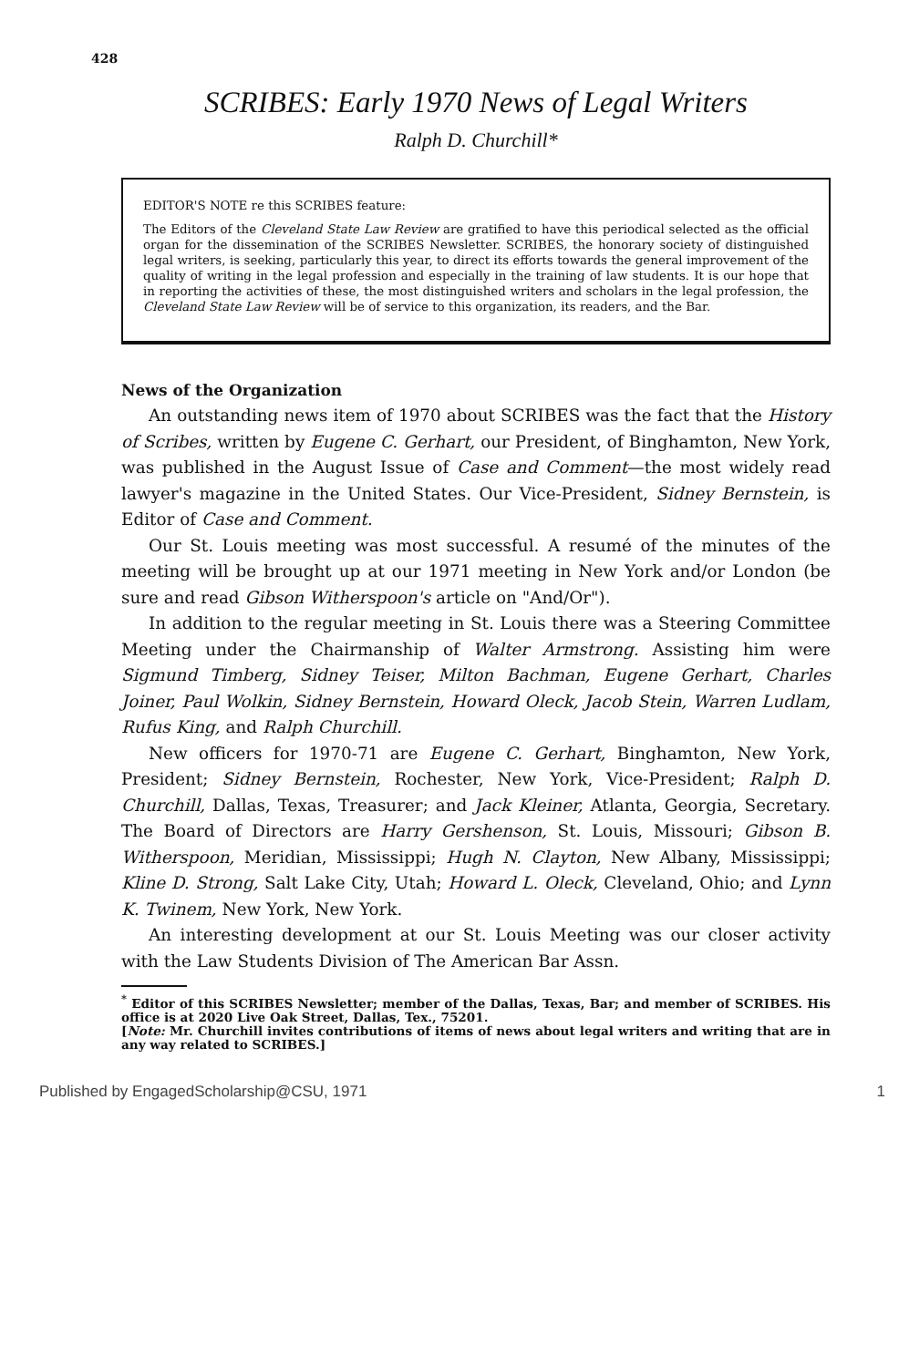428
SCRIBES: Early 1970 News of Legal Writers
Ralph D. Churchill*
EDITOR'S NOTE re this SCRIBES feature:
The Editors of the Cleveland State Law Review are gratified to have this periodical selected as the official organ for the dissemination of the SCRIBES Newsletter. SCRIBES, the honorary society of distinguished legal writers, is seeking, particularly this year, to direct its efforts towards the general improvement of the quality of writing in the legal profession and especially in the training of law students. It is our hope that in reporting the activities of these, the most distinguished writers and scholars in the legal profession, the Cleveland State Law Review will be of service to this organization, its readers, and the Bar.
News of the Organization
An outstanding news item of 1970 about SCRIBES was the fact that the History of Scribes, written by Eugene C. Gerhart, our President, of Binghamton, New York, was published in the August Issue of Case and Comment—the most widely read lawyer's magazine in the United States. Our Vice-President, Sidney Bernstein, is Editor of Case and Comment.
Our St. Louis meeting was most successful. A resumé of the minutes of the meeting will be brought up at our 1971 meeting in New York and/or London (be sure and read Gibson Witherspoon's article on "And/Or").
In addition to the regular meeting in St. Louis there was a Steering Committee Meeting under the Chairmanship of Walter Armstrong. Assisting him were Sigmund Timberg, Sidney Teiser, Milton Bachman, Eugene Gerhart, Charles Joiner, Paul Wolkin, Sidney Bernstein, Howard Oleck, Jacob Stein, Warren Ludlam, Rufus King, and Ralph Churchill.
New officers for 1970-71 are Eugene C. Gerhart, Binghamton, New York, President; Sidney Bernstein, Rochester, New York, Vice-President; Ralph D. Churchill, Dallas, Texas, Treasurer; and Jack Kleiner, Atlanta, Georgia, Secretary. The Board of Directors are Harry Gershenson, St. Louis, Missouri; Gibson B. Witherspoon, Meridian, Mississippi; Hugh N. Clayton, New Albany, Mississippi; Kline D. Strong, Salt Lake City, Utah; Howard L. Oleck, Cleveland, Ohio; and Lynn K. Twinem, New York, New York.
An interesting development at our St. Louis Meeting was our closer activity with the Law Students Division of The American Bar Assn.
<sup>*</sup> Editor of this SCRIBES Newsletter; member of the Dallas, Texas, Bar; and member of SCRIBES. His office is at 2020 Live Oak Street, Dallas, Tex., 75201.
[Note: Mr. Churchill invites contributions of items of news about legal writers and writing that are in any way related to SCRIBES.]
Published by EngagedScholarship@CSU, 1971 1